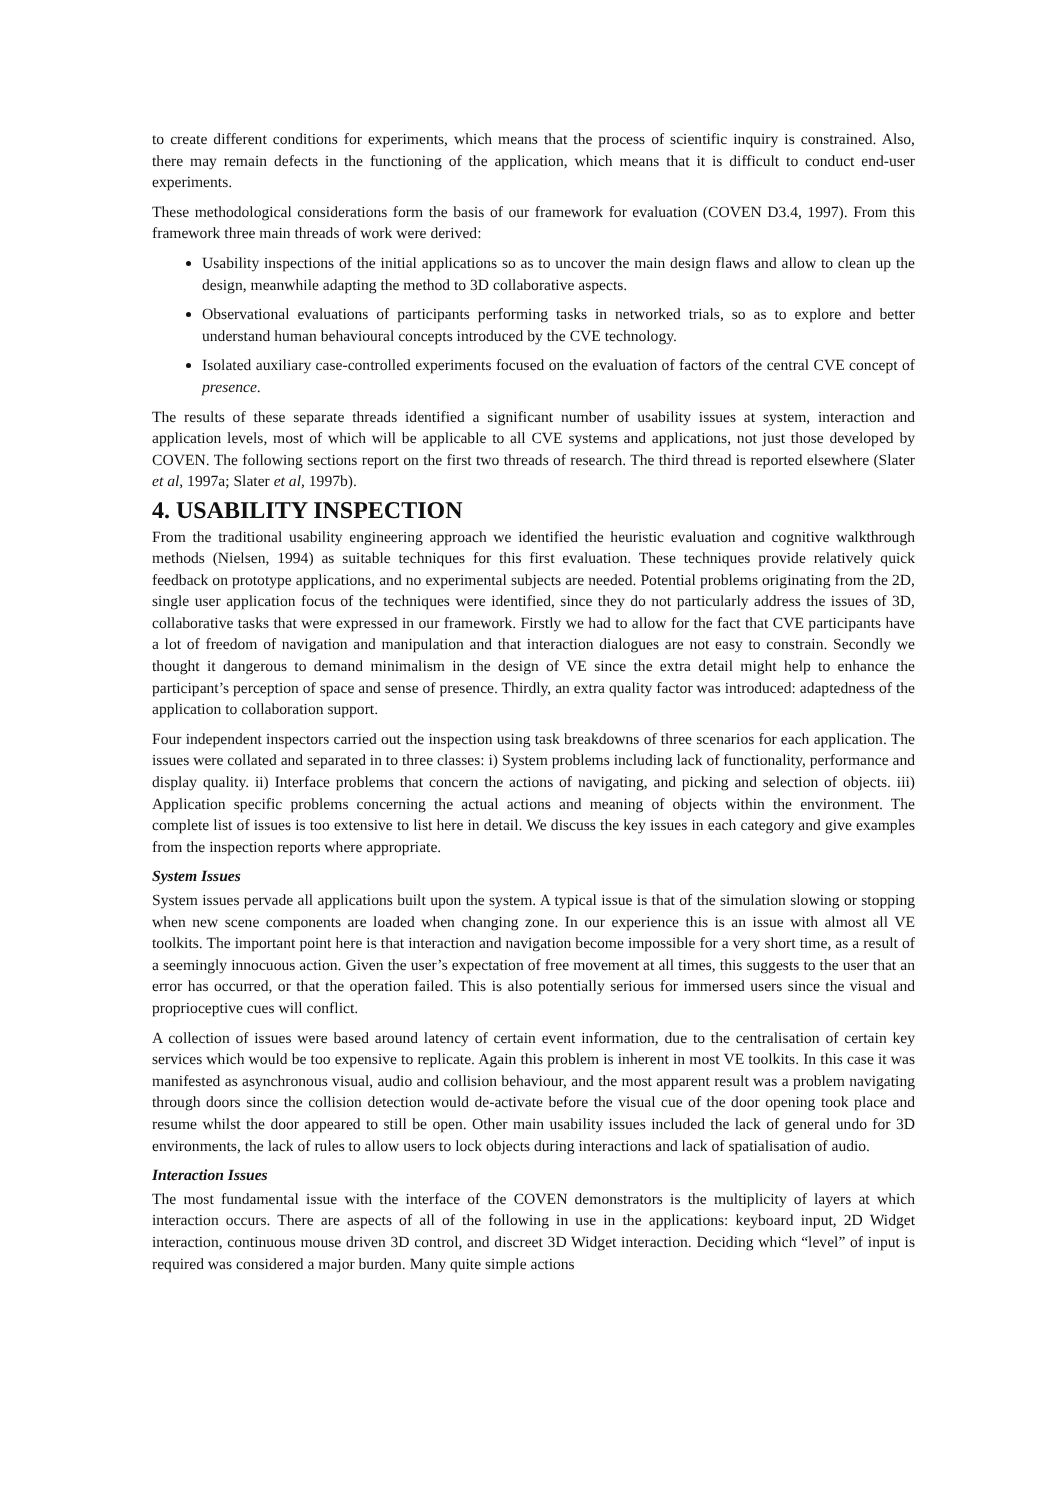to create different conditions for experiments, which means that the process of scientific inquiry is constrained. Also, there may remain defects in the functioning of the application, which means that it is difficult to conduct end-user experiments.
These methodological considerations form the basis of our framework for evaluation (COVEN D3.4, 1997). From this framework three main threads of work were derived:
Usability inspections of the initial applications so as to uncover the main design flaws and allow to clean up the design, meanwhile adapting the method to 3D collaborative aspects.
Observational evaluations of participants performing tasks in networked trials, so as to explore and better understand human behavioural concepts introduced by the CVE technology.
Isolated auxiliary case-controlled experiments focused on the evaluation of factors of the central CVE concept of presence.
The results of these separate threads identified a significant number of usability issues at system, interaction and application levels, most of which will be applicable to all CVE systems and applications, not just those developed by COVEN. The following sections report on the first two threads of research. The third thread is reported elsewhere (Slater et al, 1997a; Slater et al, 1997b).
4. USABILITY INSPECTION
From the traditional usability engineering approach we identified the heuristic evaluation and cognitive walkthrough methods (Nielsen, 1994) as suitable techniques for this first evaluation. These techniques provide relatively quick feedback on prototype applications, and no experimental subjects are needed. Potential problems originating from the 2D, single user application focus of the techniques were identified, since they do not particularly address the issues of 3D, collaborative tasks that were expressed in our framework. Firstly we had to allow for the fact that CVE participants have a lot of freedom of navigation and manipulation and that interaction dialogues are not easy to constrain. Secondly we thought it dangerous to demand minimalism in the design of VE since the extra detail might help to enhance the participant’s perception of space and sense of presence. Thirdly, an extra quality factor was introduced: adaptedness of the application to collaboration support.
Four independent inspectors carried out the inspection using task breakdowns of three scenarios for each application. The issues were collated and separated in to three classes: i) System problems including lack of functionality, performance and display quality. ii) Interface problems that concern the actions of navigating, and picking and selection of objects. iii) Application specific problems concerning the actual actions and meaning of objects within the environment. The complete list of issues is too extensive to list here in detail. We discuss the key issues in each category and give examples from the inspection reports where appropriate.
System Issues
System issues pervade all applications built upon the system. A typical issue is that of the simulation slowing or stopping when new scene components are loaded when changing zone. In our experience this is an issue with almost all VE toolkits. The important point here is that interaction and navigation become impossible for a very short time, as a result of a seemingly innocuous action. Given the user’s expectation of free movement at all times, this suggests to the user that an error has occurred, or that the operation failed. This is also potentially serious for immersed users since the visual and proprioceptive cues will conflict.
A collection of issues were based around latency of certain event information, due to the centralisation of certain key services which would be too expensive to replicate. Again this problem is inherent in most VE toolkits. In this case it was manifested as asynchronous visual, audio and collision behaviour, and the most apparent result was a problem navigating through doors since the collision detection would de-activate before the visual cue of the door opening took place and resume whilst the door appeared to still be open. Other main usability issues included the lack of general undo for 3D environments, the lack of rules to allow users to lock objects during interactions and lack of spatialisation of audio.
Interaction Issues
The most fundamental issue with the interface of the COVEN demonstrators is the multiplicity of layers at which interaction occurs. There are aspects of all of the following in use in the applications: keyboard input, 2D Widget interaction, continuous mouse driven 3D control, and discreet 3D Widget interaction. Deciding which “level” of input is required was considered a major burden. Many quite simple actions